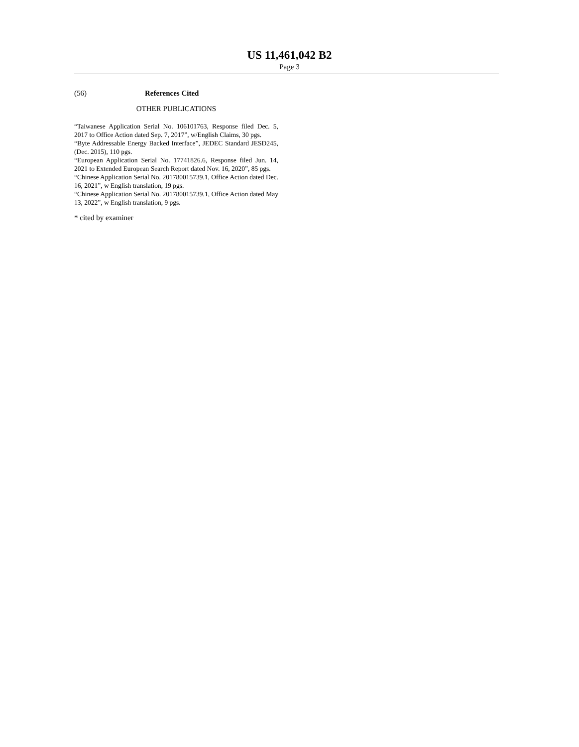US 11,461,042 B2
Page 3
(56) References Cited
OTHER PUBLICATIONS
“Taiwanese Application Serial No. 106101763, Response filed Dec. 5, 2017 to Office Action dated Sep. 7, 2017”, w/English Claims, 30 pgs.
“Byte Addressable Energy Backed Interface”, JEDEC Standard JESD245, (Dec. 2015), 110 pgs.
“European Application Serial No. 17741826.6, Response filed Jun. 14, 2021 to Extended European Search Report dated Nov. 16, 2020”, 85 pgs.
“Chinese Application Serial No. 201780015739.1, Office Action dated Dec. 16, 2021”, w English translation, 19 pgs.
“Chinese Application Serial No. 201780015739.1, Office Action dated May 13, 2022”, w English translation, 9 pgs.
* cited by examiner